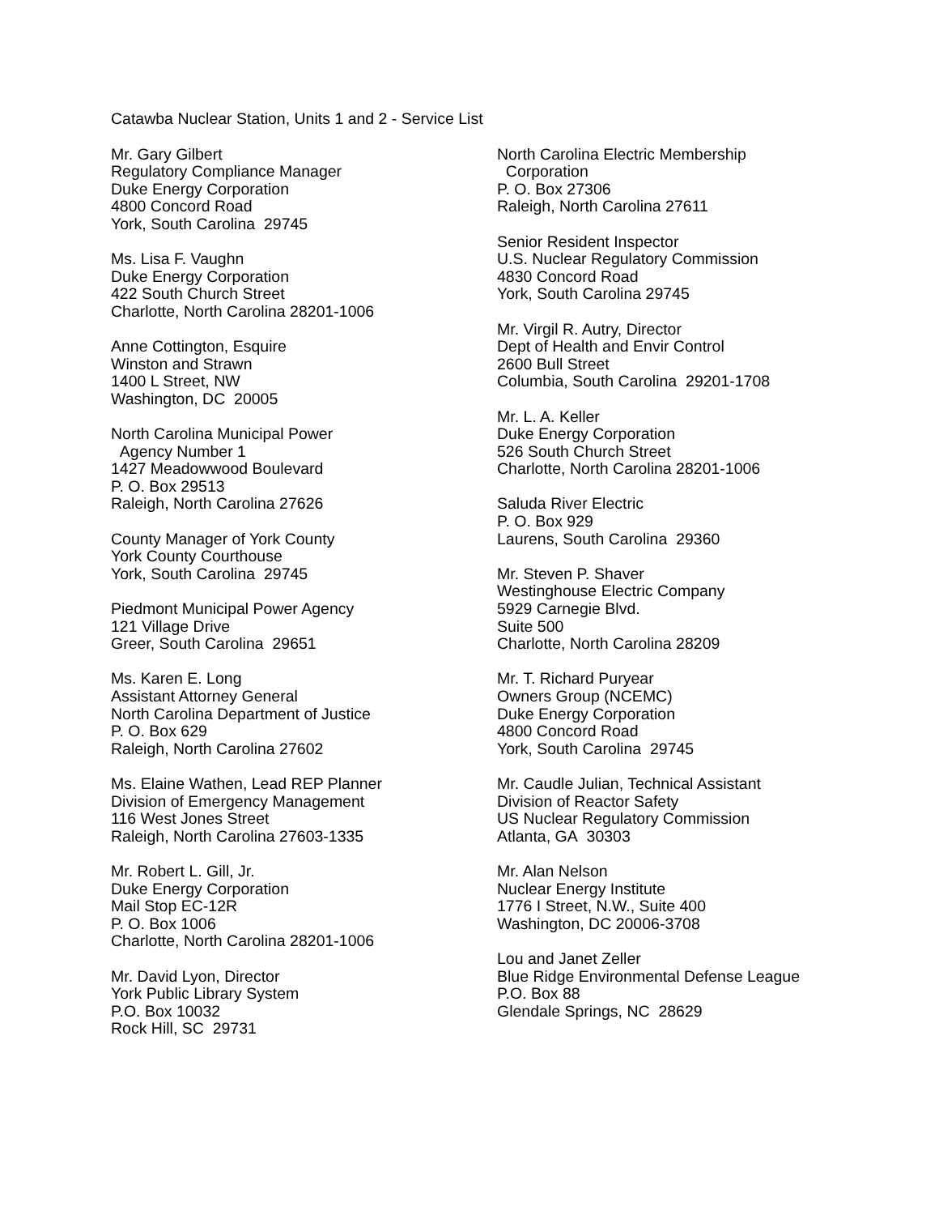Catawba Nuclear Station, Units 1 and 2 - Service List
Mr. Gary Gilbert
Regulatory Compliance Manager
Duke Energy Corporation
4800 Concord Road
York, South Carolina 29745
Ms. Lisa F. Vaughn
Duke Energy Corporation
422 South Church Street
Charlotte, North Carolina 28201-1006
Anne Cottington, Esquire
Winston and Strawn
1400 L Street, NW
Washington, DC 20005
North Carolina Municipal Power
Agency Number 1
1427 Meadowwood Boulevard
P. O. Box 29513
Raleigh, North Carolina 27626
County Manager of York County
York County Courthouse
York, South Carolina 29745
Piedmont Municipal Power Agency
121 Village Drive
Greer, South Carolina 29651
Ms. Karen E. Long
Assistant Attorney General
North Carolina Department of Justice
P. O. Box 629
Raleigh, North Carolina 27602
Ms. Elaine Wathen, Lead REP Planner
Division of Emergency Management
116 West Jones Street
Raleigh, North Carolina 27603-1335
Mr. Robert L. Gill, Jr.
Duke Energy Corporation
Mail Stop EC-12R
P. O. Box 1006
Charlotte, North Carolina 28201-1006
Mr. David Lyon, Director
York Public Library System
P.O. Box 10032
Rock Hill, SC 29731
North Carolina Electric Membership
Corporation
P. O. Box 27306
Raleigh, North Carolina 27611
Senior Resident Inspector
U.S. Nuclear Regulatory Commission
4830 Concord Road
York, South Carolina 29745
Mr. Virgil R. Autry, Director
Dept of Health and Envir Control
2600 Bull Street
Columbia, South Carolina 29201-1708
Mr. L. A. Keller
Duke Energy Corporation
526 South Church Street
Charlotte, North Carolina 28201-1006
Saluda River Electric
P. O. Box 929
Laurens, South Carolina 29360
Mr. Steven P. Shaver
Westinghouse Electric Company
5929 Carnegie Blvd.
Suite 500
Charlotte, North Carolina 28209
Mr. T. Richard Puryear
Owners Group (NCEMC)
Duke Energy Corporation
4800 Concord Road
York, South Carolina 29745
Mr. Caudle Julian, Technical Assistant
Division of Reactor Safety
US Nuclear Regulatory Commission
Atlanta, GA 30303
Mr. Alan Nelson
Nuclear Energy Institute
1776 I Street, N.W., Suite 400
Washington, DC 20006-3708
Lou and Janet Zeller
Blue Ridge Environmental Defense League
P.O. Box 88
Glendale Springs, NC 28629